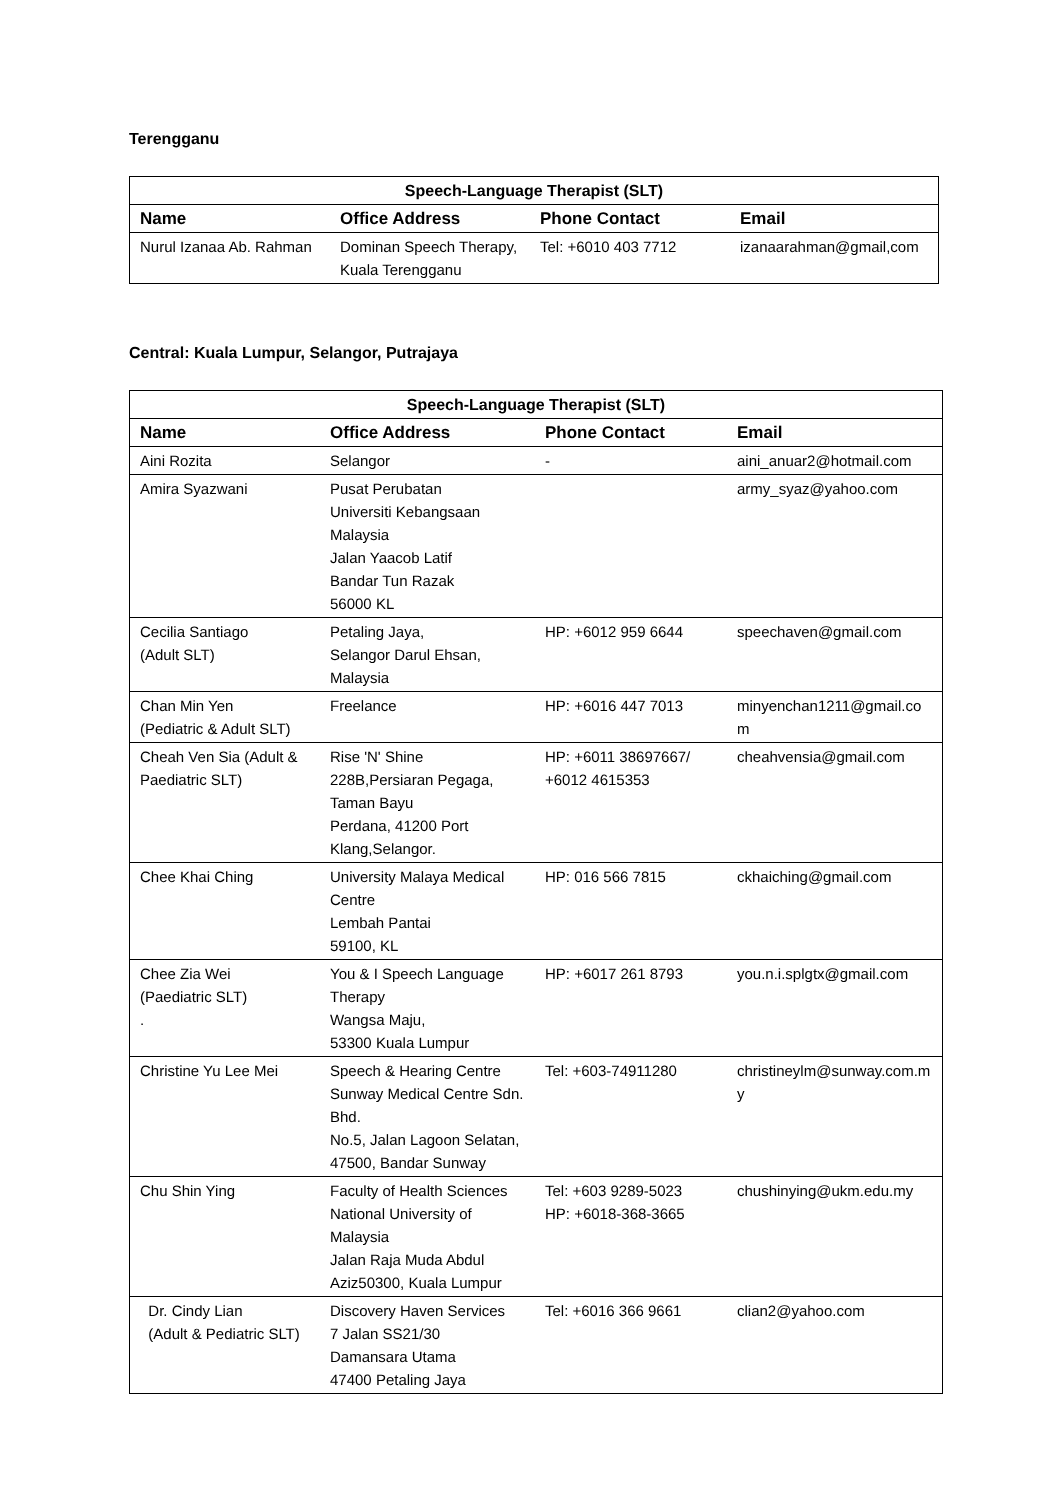Terengganu
| Speech-Language Therapist (SLT) | | | |
| --- | --- | --- | --- |
| Name | Office Address | Phone Contact | Email |
| Nurul Izanaa Ab. Rahman | Dominan Speech Therapy, Kuala Terengganu | Tel: +6010 403 7712 | izanaarahman@gmail,com |
Central: Kuala Lumpur, Selangor, Putrajaya
| Speech-Language Therapist (SLT) | | | |
| --- | --- | --- | --- |
| Name | Office Address | Phone Contact | Email |
| Aini Rozita | Selangor | - | aini_anuar2@hotmail.com |
| Amira Syazwani | Pusat Perubatan Universiti Kebangsaan Malaysia Jalan Yaacob Latif Bandar Tun Razak 56000 KL | | army_syaz@yahoo.com |
| Cecilia Santiago (Adult SLT) | Petaling Jaya, Selangor Darul Ehsan, Malaysia | HP: +6012 959 6644 | speechaven@gmail.com |
| Chan Min Yen (Pediatric & Adult SLT) | Freelance | HP: +6016 447 7013 | minyenchan1211@gmail.co m |
| Cheah Ven Sia (Adult & Paediatric SLT) | Rise 'N' Shine 228B,Persiaran Pegaga, Taman Bayu Perdana, 41200 Port Klang,Selangor. | HP: +6011 38697667/ +6012 4615353 | cheahvensia@gmail.com |
| Chee Khai Ching | University Malaya Medical Centre Lembah Pantai 59100, KL | HP: 016 566 7815 | ckhaiching@gmail.com |
| Chee Zia Wei (Paediatric SLT) . | You & I Speech Language Therapy Wangsa Maju, 53300 Kuala Lumpur | HP: +6017 261 8793 | you.n.i.splgtx@gmail.com |
| Christine Yu Lee Mei | Speech & Hearing Centre Sunway Medical Centre Sdn. Bhd. No.5, Jalan Lagoon Selatan, 47500, Bandar Sunway | Tel: +603-74911280 | christineylm@sunway.com.m y |
| Chu Shin Ying | Faculty of Health Sciences National University of Malaysia Jalan Raja Muda Abdul Aziz50300, Kuala Lumpur | Tel: +603 9289-5023 HP: +6018-368-3665 | chushinying@ukm.edu.my |
| Dr. Cindy Lian (Adult & Pediatric SLT) | Discovery Haven Services 7 Jalan SS21/30 Damansara Utama 47400 Petaling Jaya | Tel: +6016 366 9661 | clian2@yahoo.com |